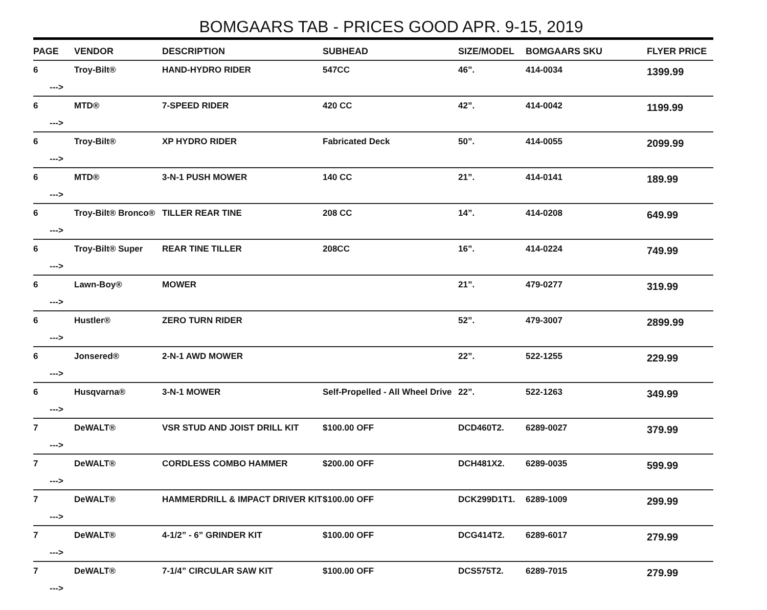BOMGAARS TAB - PRICES GOOD APR. 9-15, 2019
| PAGE | VENDOR | DESCRIPTION | SUBHEAD | SIZE/MODEL | BOMGAARS SKU | FLYER PRICE |
| --- | --- | --- | --- | --- | --- | --- |
| 6 ---> | Troy-Bilt® | HAND-HYDRO RIDER | 547CC | 46”. | 414-0034 | 1399.99 |
| 6 ---> | MTD® | 7-SPEED RIDER | 420 CC | 42”. | 414-0042 | 1199.99 |
| 6 ---> | Troy-Bilt® | XP HYDRO RIDER | Fabricated Deck | 50”. | 414-0055 | 2099.99 |
| 6 ---> | MTD® | 3-N-1 PUSH MOWER | 140 CC | 21”. | 414-0141 | 189.99 |
| 6 ---> | Troy-Bilt® Bronco® | TILLER REAR TINE | 208 CC | 14”. | 414-0208 | 649.99 |
| 6 ---> | Troy-Bilt® Super | REAR TINE TILLER | 208CC | 16”. | 414-0224 | 749.99 |
| 6 ---> | Lawn-Boy® | MOWER | | 21”. | 479-0277 | 319.99 |
| 6 ---> | Hustler® | ZERO TURN RIDER | | 52”. | 479-3007 | 2899.99 |
| 6 ---> | Jonsered® | 2-N-1 AWD MOWER | | 22”. | 522-1255 | 229.99 |
| 6 ---> | Husqvarna® | 3-N-1 MOWER | Self-Propelled - All Wheel Drive | 22”. | 522-1263 | 349.99 |
| 7 ---> | DeWALT® | VSR STUD AND JOIST DRILL KIT | $100.00 OFF | DCD460T2. | 6289-0027 | 379.99 |
| 7 ---> | DeWALT® | CORDLESS COMBO HAMMER | $200.00 OFF | DCH481X2. | 6289-0035 | 599.99 |
| 7 ---> | DeWALT® | HAMMERDRILL & IMPACT DRIVER KIT | $100.00 OFF | DCK299D1T1. | 6289-1009 | 299.99 |
| 7 ---> | DeWALT® | 4-1/2” - 6” GRINDER KIT | $100.00 OFF | DCG414T2. | 6289-6017 | 279.99 |
| 7 ---> | DeWALT® | 7-1/4” CIRCULAR SAW KIT | $100.00 OFF | DCS575T2. | 6289-7015 | 279.99 |